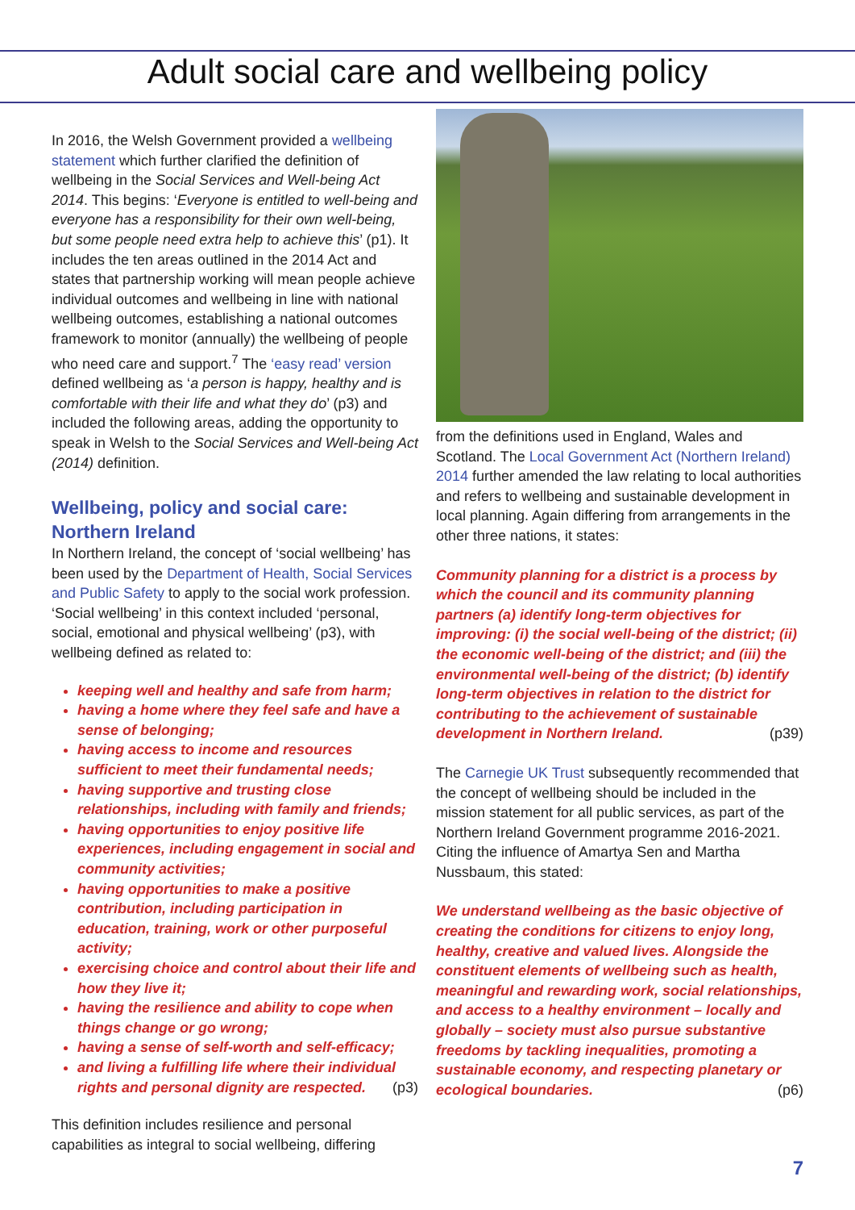Adult social care and wellbeing policy
In 2016, the Welsh Government provided a wellbeing statement which further clarified the definition of wellbeing in the Social Services and Well-being Act 2014. This begins: ‘Everyone is entitled to well-being and everyone has a responsibility for their own well-being, but some people need extra help to achieve this’ (p1). It includes the ten areas outlined in the 2014 Act and states that partnership working will mean people achieve individual outcomes and wellbeing in line with national wellbeing outcomes, establishing a national outcomes framework to monitor (annually) the wellbeing of people who need care and support.<sup>7</sup> The ‘easy read’ version defined wellbeing as ‘a person is happy, healthy and is comfortable with their life and what they do’ (p3) and included the following areas, adding the opportunity to speak in Welsh to the Social Services and Well-being Act (2014) definition.
Wellbeing, policy and social care: Northern Ireland
In Northern Ireland, the concept of ‘social wellbeing’ has been used by the Department of Health, Social Services and Public Safety to apply to the social work profession. ‘Social wellbeing’ in this context included ‘personal, social, emotional and physical wellbeing’ (p3), with wellbeing defined as related to:
keeping well and healthy and safe from harm;
having a home where they feel safe and have a sense of belonging;
having access to income and resources sufficient to meet their fundamental needs;
having supportive and trusting close relationships, including with family and friends;
having opportunities to enjoy positive life experiences, including engagement in social and community activities;
having opportunities to make a positive contribution, including participation in education, training, work or other purposeful activity;
exercising choice and control about their life and how they live it;
having the resilience and ability to cope when things change or go wrong;
having a sense of self-worth and self-efficacy;
and living a fulfilling life where their individual rights and personal dignity are respected. (p3)
This definition includes resilience and personal capabilities as integral to social wellbeing, differing
from the definitions used in England, Wales and Scotland. The Local Government Act (Northern Ireland) 2014 further amended the law relating to local authorities and refers to wellbeing and sustainable development in local planning. Again differing from arrangements in the other three nations, it states:
Community planning for a district is a process by which the council and its community planning partners (a) identify long-term objectives for improving: (i) the social well-being of the district; (ii) the economic well-being of the district; and (iii) the environmental well-being of the district; (b) identify long-term objectives in relation to the district for contributing to the achievement of sustainable development in Northern Ireland. (p39)
The Carnegie UK Trust subsequently recommended that the concept of wellbeing should be included in the mission statement for all public services, as part of the Northern Ireland Government programme 2016-2021. Citing the influence of Amartya Sen and Martha Nussbaum, this stated:
We understand wellbeing as the basic objective of creating the conditions for citizens to enjoy long, healthy, creative and valued lives. Alongside the constituent elements of wellbeing such as health, meaningful and rewarding work, social relationships, and access to a healthy environment – locally and globally – society must also pursue substantive freedoms by tackling inequalities, promoting a sustainable economy, and respecting planetary or ecological boundaries. (p6)
7